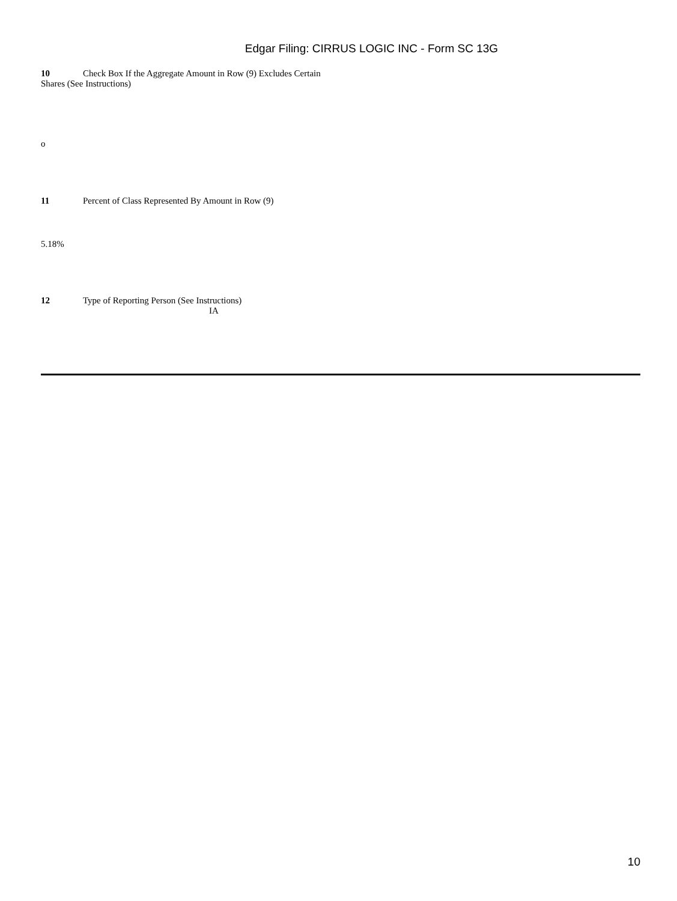Edgar Filing: CIRRUS LOGIC INC - Form SC 13G
10 Check Box If the Aggregate Amount in Row (9) Excludes Certain
Shares (See Instructions)
o
11 Percent of Class Represented By Amount in Row (9)
5.18%
12 Type of Reporting Person (See Instructions)
IA
10